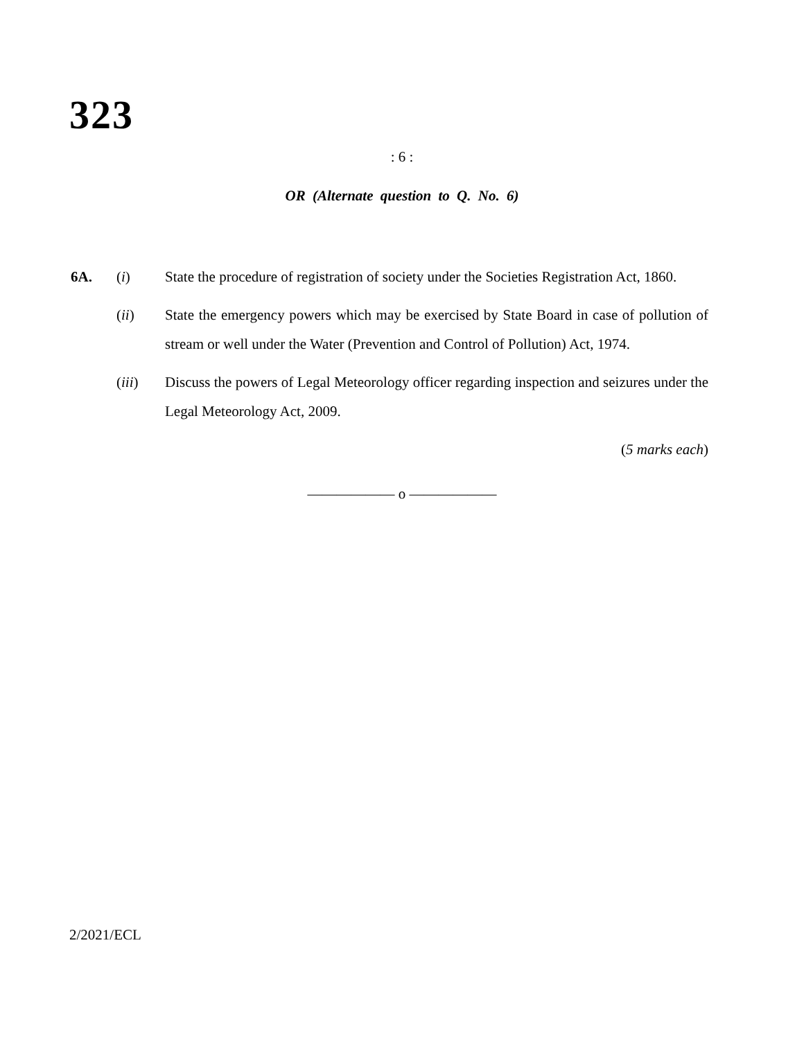323
: 6 :
OR (Alternate question to Q. No. 6)
6A. (i) State the procedure of registration of society under the Societies Registration Act, 1860.
(ii) State the emergency powers which may be exercised by State Board in case of pollution of stream or well under the Water (Prevention and Control of Pollution) Act, 1974.
(iii) Discuss the powers of Legal Meteorology officer regarding inspection and seizures under the Legal Meteorology Act, 2009.
(5 marks each)
—————— o ——————
2/2021/ECL